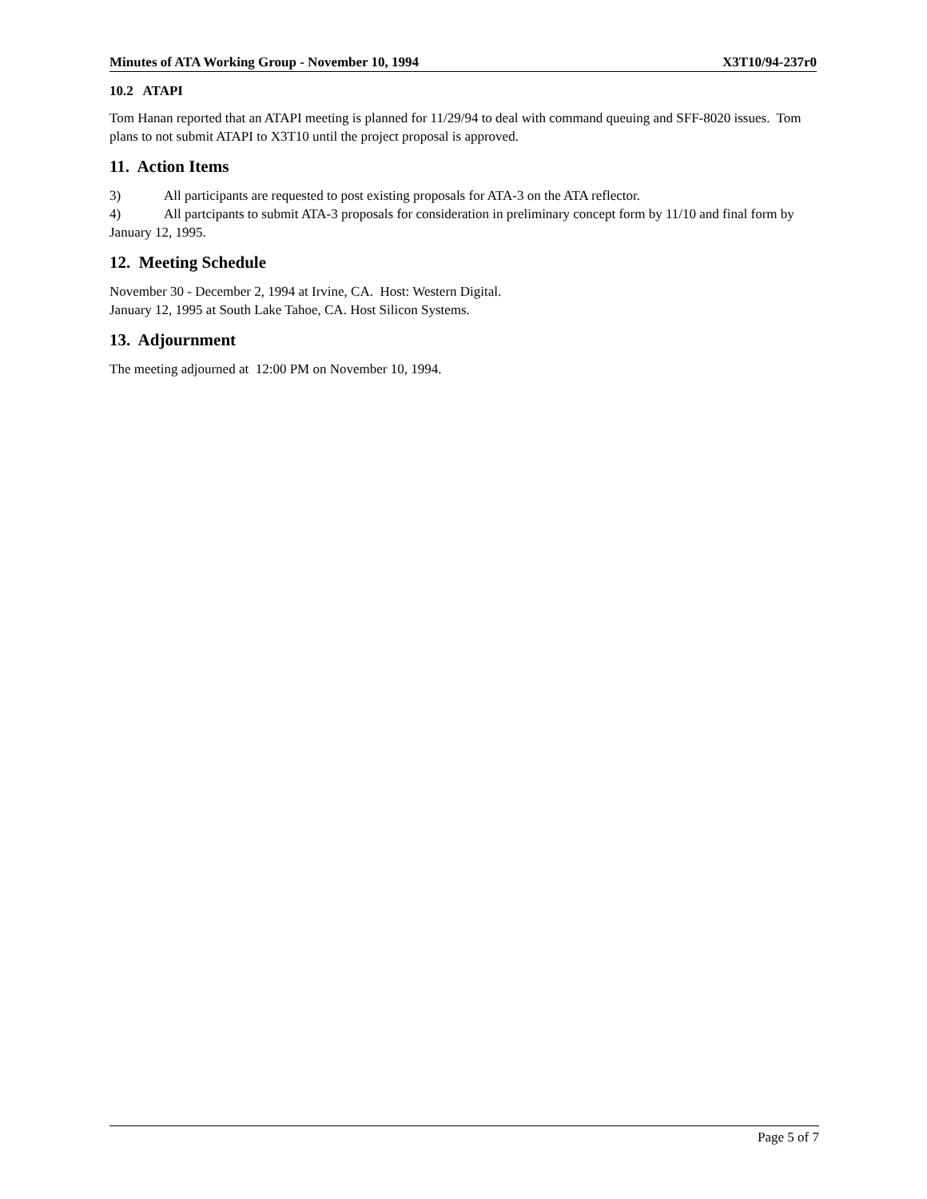Minutes of ATA Working Group - November 10, 1994 X3T10/94-237r0
10.2 ATAPI
Tom Hanan reported that an ATAPI meeting is planned for 11/29/94 to deal with command queuing and SFF-8020 issues. Tom plans to not submit ATAPI to X3T10 until the project proposal is approved.
11. Action Items
3) All participants are requested to post existing proposals for ATA-3 on the ATA reflector.
4) All partcipants to submit ATA-3 proposals for consideration in preliminary concept form by 11/10 and final form by January 12, 1995.
12. Meeting Schedule
November 30 - December 2, 1994 at Irvine, CA. Host: Western Digital.
January 12, 1995 at South Lake Tahoe, CA. Host Silicon Systems.
13. Adjournment
The meeting adjourned at 12:00 PM on November 10, 1994.
Page 5 of 7